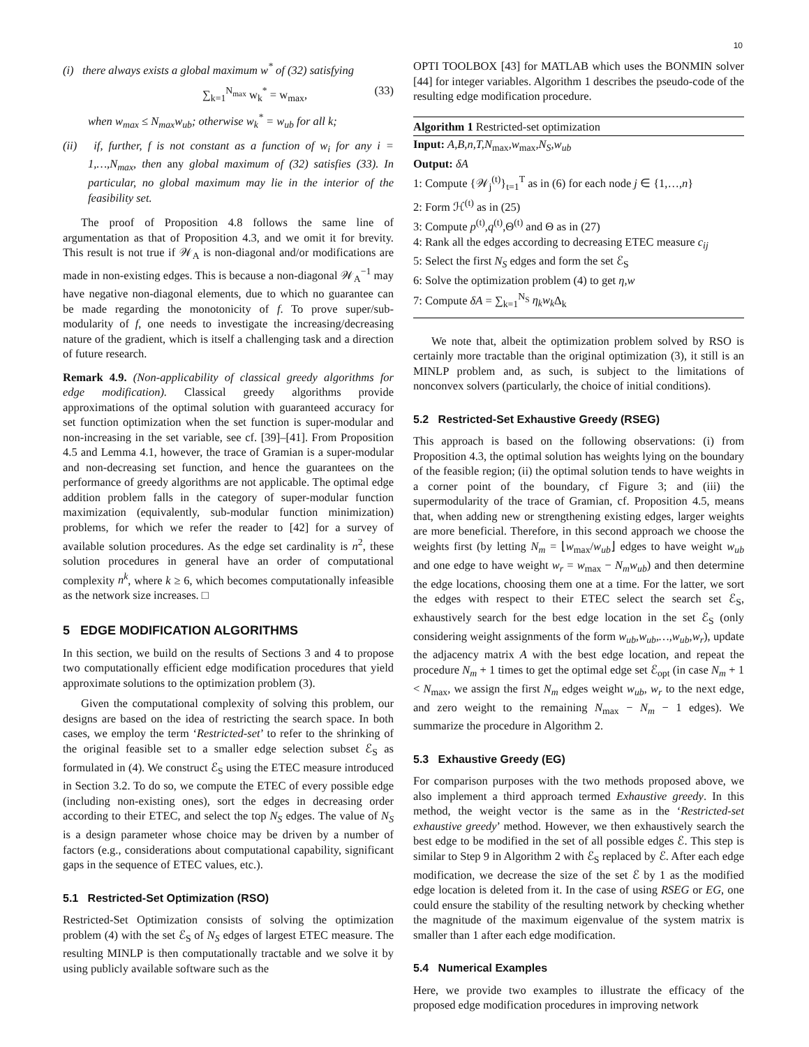10
(i) there always exists a global maximum w<sup>*</sup> of (32) satisfying
∑<sub>k=1</sub><sup>N<sub>max</sub></sup> w<sub>k</sub><sup>*</sup> = w<sub>max</sub>, (33)
when w<sub>max</sub> ≤ N<sub>max</sub>w<sub>ub</sub>; otherwise w<sub>k</sub><sup>*</sup> = w<sub>ub</sub> for all k;
(ii) if, further, f is not constant as a function of w<sub>i</sub> for any i = 1,…,N<sub>max</sub>, then any global maximum of (32) satisfies (33). In particular, no global maximum may lie in the interior of the feasibility set.
The proof of Proposition 4.8 follows the same line of argumentation as that of Proposition 4.3, and we omit it for brevity. This result is not true if 𝒲<sub>A</sub> is non-diagonal and/or modifications are made in non-existing edges. This is because a non-diagonal 𝒲<sub>A</sub><sup>−1</sup> may have negative non-diagonal elements, due to which no guarantee can be made regarding the monotonicity of f. To prove super/sub-modularity of f, one needs to investigate the increasing/decreasing nature of the gradient, which is itself a challenging task and a direction of future research.
Remark 4.9. (Non-applicability of classical greedy algorithms for edge modification). Classical greedy algorithms provide approximations of the optimal solution with guaranteed accuracy for set function optimization when the set function is super-modular and non-increasing in the set variable, see cf. [39]–[41]. From Proposition 4.5 and Lemma 4.1, however, the trace of Gramian is a super-modular and non-decreasing set function, and hence the guarantees on the performance of greedy algorithms are not applicable. The optimal edge addition problem falls in the category of super-modular function maximization (equivalently, sub-modular function minimization) problems, for which we refer the reader to [42] for a survey of available solution procedures. As the edge set cardinality is n<sup>2</sup>, these solution procedures in general have an order of computational complexity n<sup>k</sup>, where k ≥ 6, which becomes computationally infeasible as the network size increases. □
5 EDGE MODIFICATION ALGORITHMS
In this section, we build on the results of Sections 3 and 4 to propose two computationally efficient edge modification procedures that yield approximate solutions to the optimization problem (3).
Given the computational complexity of solving this problem, our designs are based on the idea of restricting the search space. In both cases, we employ the term ‘Restricted-set’ to refer to the shrinking of the original feasible set to a smaller edge selection subset ℰ<sub>S</sub> as formulated in (4). We construct ℰ<sub>S</sub> using the ETEC measure introduced in Section 3.2. To do so, we compute the ETEC of every possible edge (including non-existing ones), sort the edges in decreasing order according to their ETEC, and select the top N<sub>S</sub> edges. The value of N<sub>S</sub> is a design parameter whose choice may be driven by a number of factors (e.g., considerations about computational capability, significant gaps in the sequence of ETEC values, etc.).
5.1 Restricted-Set Optimization (RSO)
Restricted-Set Optimization consists of solving the optimization problem (4) with the set ℰ<sub>S</sub> of N<sub>S</sub> edges of largest ETEC measure. The resulting MINLP is then computationally tractable and we solve it by using publicly available software such as the
OPTI TOOLBOX [43] for MATLAB which uses the BONMIN solver [44] for integer variables. Algorithm 1 describes the pseudo-code of the resulting edge modification procedure.
Algorithm 1 Restricted-set optimization
Input: A,B,n,T,N<sub>max</sub>,w<sub>max</sub>,N<sub>S</sub>,w<sub>ub</sub>
Output: δA
1: Compute {𝒲<sub>j</sub><sup>(t)</sup>}<sub>t=1</sub><sup>T</sup> as in (6) for each node j ∈ {1,…,n}
2: Form ℋ<sup>(t)</sup> as in (25)
3: Compute p<sup>(t)</sup>,q<sup>(t)</sup>,Θ<sup>(t)</sup> and Θ as in (27)
4: Rank all the edges according to decreasing ETEC measure c<sub>ij</sub>
5: Select the first N<sub>S</sub> edges and form the set ℰ<sub>S</sub>
6: Solve the optimization problem (4) to get η,w
7: Compute δA = ∑<sub>k=1</sub><sup>N<sub>S</sub></sup> η<sub>k</sub>w<sub>k</sub> Δ<sub>k</sub>
We note that, albeit the optimization problem solved by RSO is certainly more tractable than the original optimization (3), it still is an MINLP problem and, as such, is subject to the limitations of nonconvex solvers (particularly, the choice of initial conditions).
5.2 Restricted-Set Exhaustive Greedy (RSEG)
This approach is based on the following observations: (i) from Proposition 4.3, the optimal solution has weights lying on the boundary of the feasible region; (ii) the optimal solution tends to have weights in a corner point of the boundary, cf Figure 3; and (iii) the supermodularity of the trace of Gramian, cf. Proposition 4.5, means that, when adding new or strengthening existing edges, larger weights are more beneficial. Therefore, in this second approach we choose the weights first (by letting N<sub>m</sub> = ⌊w<sub>max</sub>/w<sub>ub</sub>⌋ edges to have weight w<sub>ub</sub> and one edge to have weight w<sub>r</sub> = w<sub>max</sub> − N<sub>m</sub>w<sub>ub</sub>) and then determine the edge locations, choosing them one at a time. For the latter, we sort the edges with respect to their ETEC select the search set ℰ<sub>S</sub>, exhaustively search for the best edge location in the set ℰ<sub>S</sub> (only considering weight assignments of the form w<sub>ub</sub>,w<sub>ub</sub>,…,w<sub>ub</sub>,w<sub>r</sub>), update the adjacency matrix A with the best edge location, and repeat the procedure N<sub>m</sub> + 1 times to get the optimal edge set ℰ<sub>opt</sub> (in case N<sub>m</sub> + 1 < N<sub>max</sub>, we assign the first N<sub>m</sub> edges weight w<sub>ub</sub>, w<sub>r</sub> to the next edge, and zero weight to the remaining N<sub>max</sub> − N<sub>m</sub> − 1 edges). We summarize the procedure in Algorithm 2.
5.3 Exhaustive Greedy (EG)
For comparison purposes with the two methods proposed above, we also implement a third approach termed Exhaustive greedy. In this method, the weight vector is the same as in the ‘Restricted-set exhaustive greedy’ method. However, we then exhaustively search the best edge to be modified in the set of all possible edges ℰ. This step is similar to Step 9 in Algorithm 2 with ℰ<sub>S</sub> replaced by ℰ. After each edge modification, we decrease the size of the set ℰ by 1 as the modified edge location is deleted from it. In the case of using RSEG or EG, one could ensure the stability of the resulting network by checking whether the magnitude of the maximum eigenvalue of the system matrix is smaller than 1 after each edge modification.
5.4 Numerical Examples
Here, we provide two examples to illustrate the efficacy of the proposed edge modification procedures in improving network